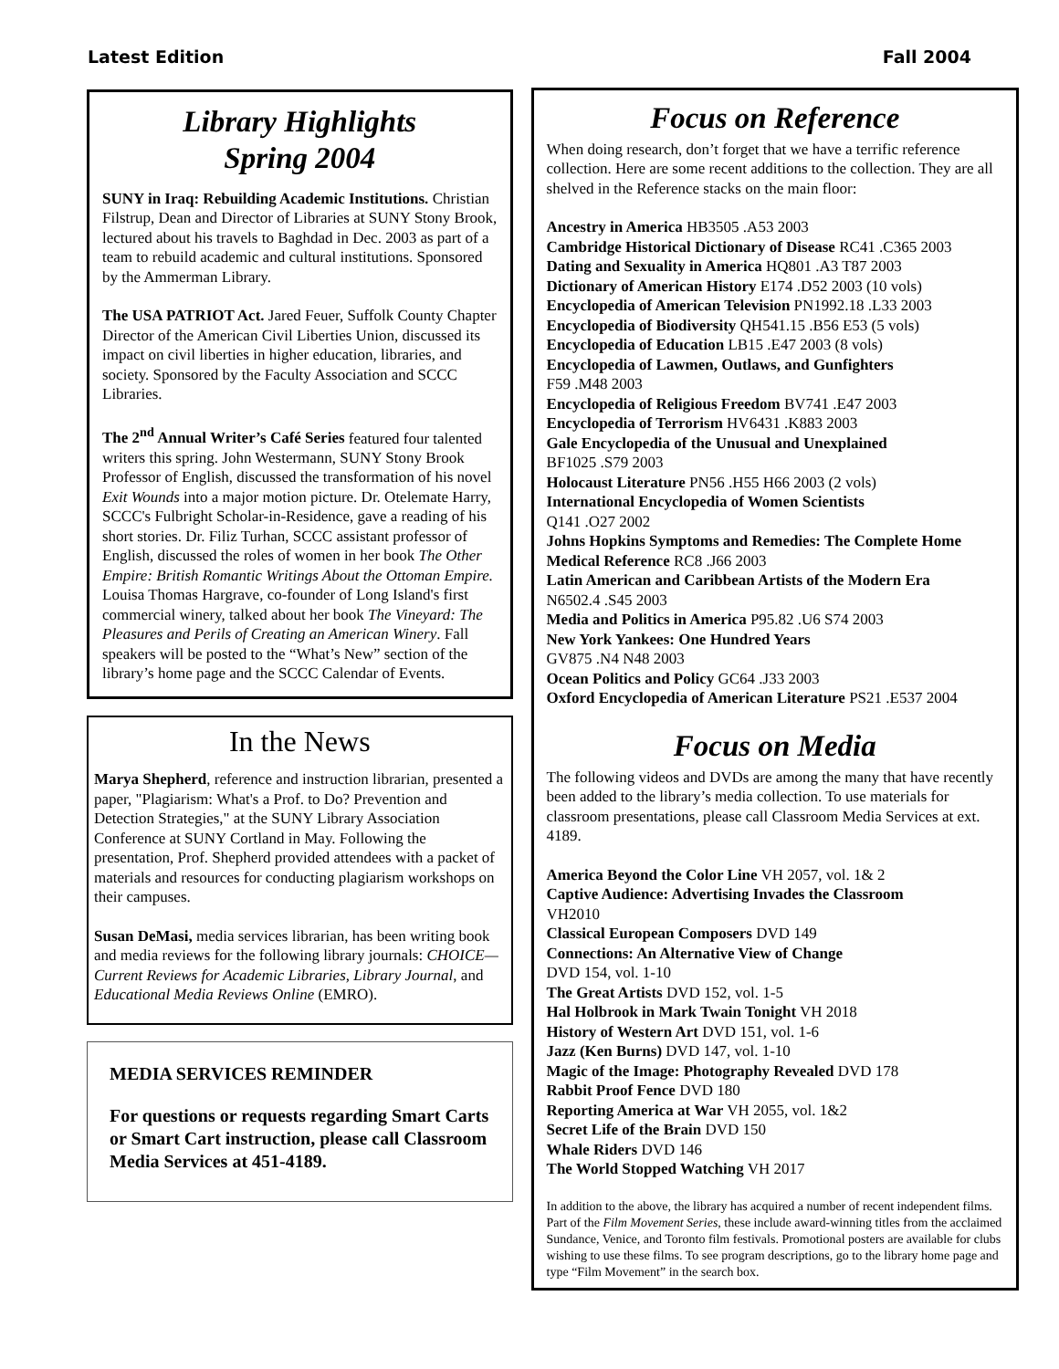Latest Edition Fall 2004
Library Highlights
Spring 2004
SUNY in Iraq: Rebuilding Academic Institutions. Christian Filstrup, Dean and Director of Libraries at SUNY Stony Brook, lectured about his travels to Baghdad in Dec. 2003 as part of a team to rebuild academic and cultural institutions. Sponsored by the Ammerman Library.
The USA PATRIOT Act. Jared Feuer, Suffolk County Chapter Director of the American Civil Liberties Union, discussed its impact on civil liberties in higher education, libraries, and society. Sponsored by the Faculty Association and SCCC Libraries.
The 2<sup>nd</sup> Annual Writer’s Café Series featured four talented writers this spring. John Westermann, SUNY Stony Brook Professor of English, discussed the transformation of his novel Exit Wounds into a major motion picture. Dr. Otelemate Harry, SCCC's Fulbright Scholar-in-Residence, gave a reading of his short stories. Dr. Filiz Turhan, SCCC assistant professor of English, discussed the roles of women in her book The Other Empire: British Romantic Writings About the Ottoman Empire. Louisa Thomas Hargrave, co-founder of Long Island's first commercial winery, talked about her book The Vineyard: The Pleasures and Perils of Creating an American Winery. Fall speakers will be posted to the “What’s New” section of the library’s home page and the SCCC Calendar of Events.
In the News
Marya Shepherd, reference and instruction librarian, presented a paper, "Plagiarism: What's a Prof. to Do? Prevention and Detection Strategies," at the SUNY Library Association Conference at SUNY Cortland in May. Following the presentation, Prof. Shepherd provided attendees with a packet of materials and resources for conducting plagiarism workshops on their campuses.
Susan DeMasi, media services librarian, has been writing book and media reviews for the following library journals: CHOICE—Current Reviews for Academic Libraries, Library Journal, and Educational Media Reviews Online (EMRO).
MEDIA SERVICES REMINDER
For questions or requests regarding Smart Carts or Smart Cart instruction, please call Classroom Media Services at 451-4189.
Focus on Reference
When doing research, don’t forget that we have a terrific reference collection. Here are some recent additions to the collection. They are all shelved in the Reference stacks on the main floor:
Ancestry in America HB3505 .A53 2003
Cambridge Historical Dictionary of Disease RC41 .C365 2003
Dating and Sexuality in America HQ801 .A3 T87 2003
Dictionary of American History E174 .D52 2003 (10 vols)
Encyclopedia of American Television PN1992.18 .L33 2003
Encyclopedia of Biodiversity QH541.15 .B56 E53 (5 vols)
Encyclopedia of Education LB15 .E47 2003 (8 vols)
Encyclopedia of Lawmen, Outlaws, and Gunfighters
F59 .M48 2003
Encyclopedia of Religious Freedom BV741 .E47 2003
Encyclopedia of Terrorism HV6431 .K883 2003
Gale Encyclopedia of the Unusual and Unexplained
BF1025 .S79 2003
Holocaust Literature PN56 .H55 H66 2003 (2 vols)
International Encyclopedia of Women Scientists
Q141 .O27 2002
Johns Hopkins Symptoms and Remedies: The Complete Home Medical Reference RC8 .J66 2003
Latin American and Caribbean Artists of the Modern Era
N6502.4 .S45 2003
Media and Politics in America P95.82 .U6 S74 2003
New York Yankees: One Hundred Years
GV875 .N4 N48 2003
Ocean Politics and Policy GC64 .J33 2003
Oxford Encyclopedia of American Literature PS21 .E537 2004
Focus on Media
The following videos and DVDs are among the many that have recently been added to the library’s media collection. To use materials for classroom presentations, please call Classroom Media Services at ext. 4189.
America Beyond the Color Line VH 2057, vol. 1& 2
Captive Audience: Advertising Invades the Classroom
VH2010
Classical European Composers DVD 149
Connections: An Alternative View of Change
DVD 154, vol. 1-10
The Great Artists DVD 152, vol. 1-5
Hal Holbrook in Mark Twain Tonight VH 2018
History of Western Art DVD 151, vol. 1-6
Jazz (Ken Burns) DVD 147, vol. 1-10
Magic of the Image: Photography Revealed DVD 178
Rabbit Proof Fence DVD 180
Reporting America at War VH 2055, vol. 1&2
Secret Life of the Brain DVD 150
Whale Riders DVD 146
The World Stopped Watching VH 2017
In addition to the above, the library has acquired a number of recent independent films. Part of the Film Movement Series, these include award-winning titles from the acclaimed Sundance, Venice, and Toronto film festivals. Promotional posters are available for clubs wishing to use these films. To see program descriptions, go to the library home page and type “Film Movement” in the search box.